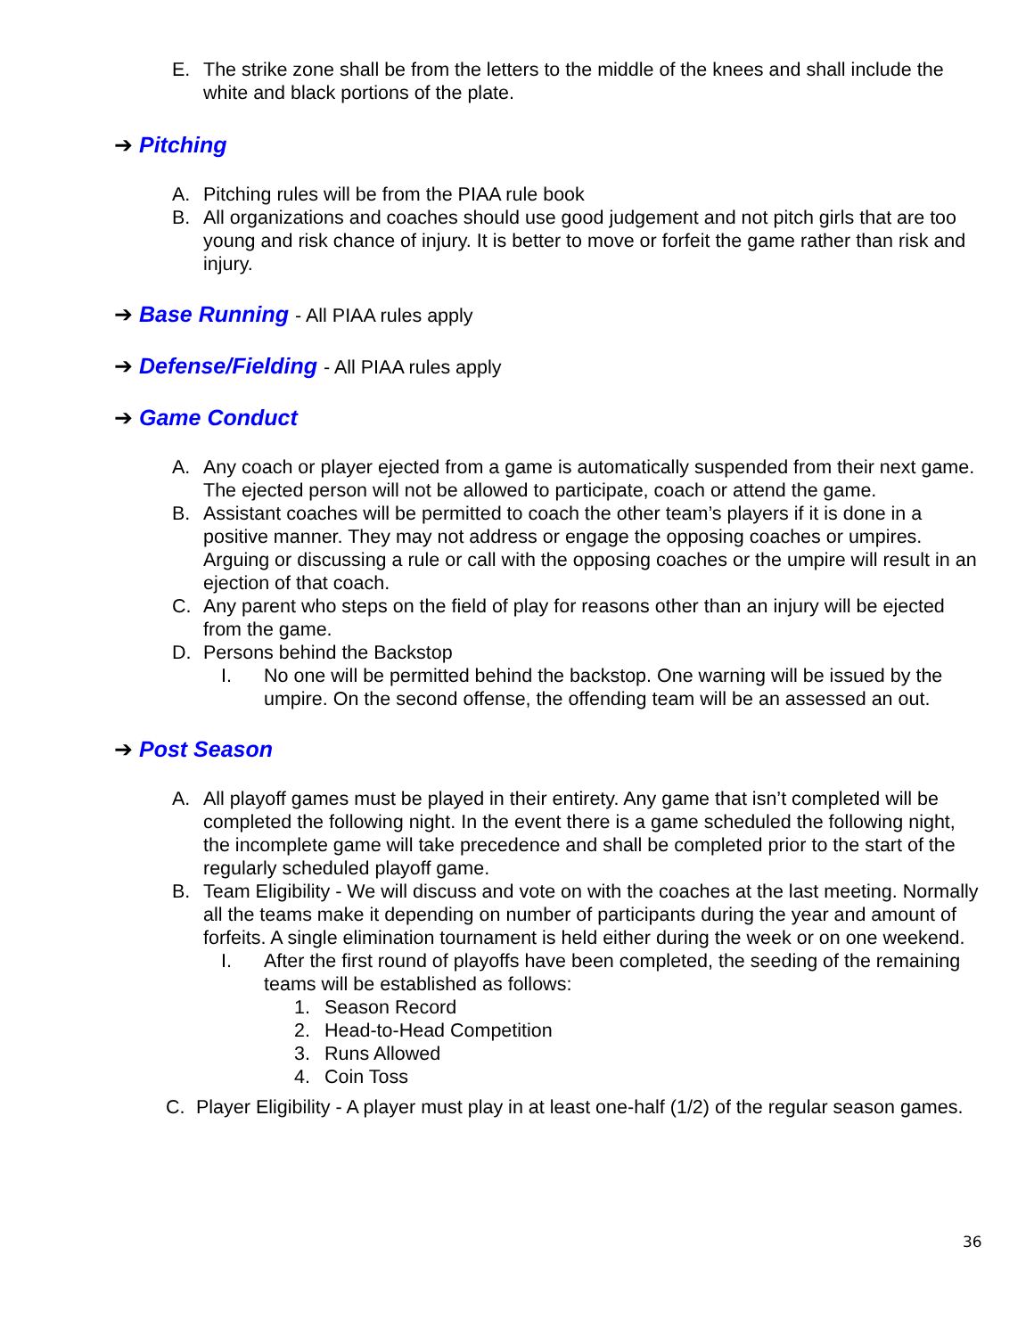E. The strike zone shall be from the letters to the middle of the knees and shall include the white and black portions of the plate.
➔ Pitching
A. Pitching rules will be from the PIAA rule book
B. All organizations and coaches should use good judgement and not pitch girls that are too young and risk chance of injury. It is better to move or forfeit the game rather than risk and injury.
➔ Base Running - All PIAA rules apply
➔ Defense/Fielding - All PIAA rules apply
➔ Game Conduct
A. Any coach or player ejected from a game is automatically suspended from their next game. The ejected person will not be allowed to participate, coach or attend the game.
B. Assistant coaches will be permitted to coach the other team’s players if it is done in a positive manner. They may not address or engage the opposing coaches or umpires. Arguing or discussing a rule or call with the opposing coaches or the umpire will result in an ejection of that coach.
C. Any parent who steps on the field of play for reasons other than an injury will be ejected from the game.
D. Persons behind the Backstop
I. No one will be permitted behind the backstop. One warning will be issued by the umpire. On the second offense, the offending team will be an assessed an out.
➔ Post Season
A. All playoff games must be played in their entirety. Any game that isn’t completed will be completed the following night. In the event there is a game scheduled the following night, the incomplete game will take precedence and shall be completed prior to the start of the regularly scheduled playoff game.
B. Team Eligibility - We will discuss and vote on with the coaches at the last meeting. Normally all the teams make it depending on number of participants during the year and amount of forfeits. A single elimination tournament is held either during the week or on one weekend.
I. After the first round of playoffs have been completed, the seeding of the remaining teams will be established as follows:
1. Season Record
2. Head-to-Head Competition
3. Runs Allowed
4. Coin Toss
C. Player Eligibility - A player must play in at least one-half (1/2) of the regular season games.
36